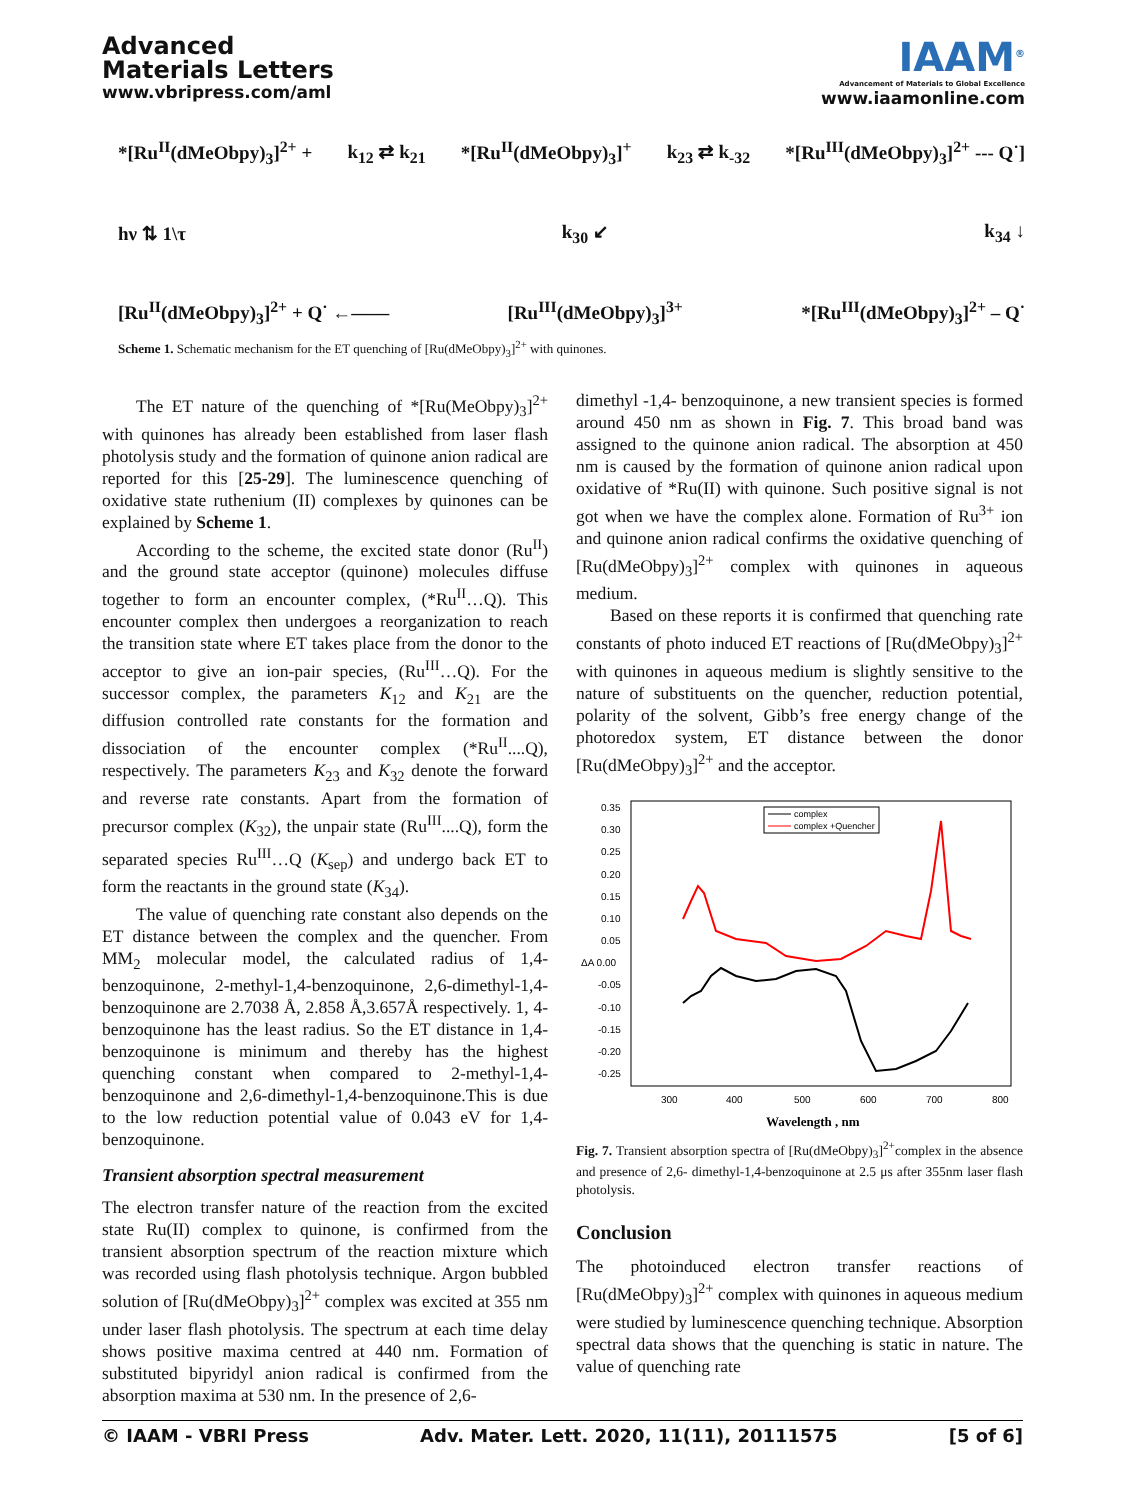Advanced
Materials Letters
www.vbripress.com/aml
IAAM<sup>®</sup>
Advancement of Materials to Global Excellence
www.iaamonline.com
*[Ru<sup>II</sup>(dMeObpy)<sub>3</sub>]<sup>2+</sup> + k<sub>12</sub> ⇄ k<sub>21</sub> *[Ru<sup>II</sup>(dMeObpy)<sub>3</sub>]<sup>+</sup> k<sub>23</sub> ⇄ k<sub>-32</sub> *[Ru<sup>III</sup>(dMeObpy)<sub>3</sub>]<sup>2+</sup> --- Q<sup>·</sup>]
hν ⇅ 1\τ k<sub>30</sub> ↙ k<sub>34</sub> ↓
[Ru<sup>II</sup>(dMeObpy)<sub>3</sub>]<sup>2+</sup> + Q<sup>·</sup> ←—— [Ru<sup>III</sup>(dMeObpy)<sub>3</sub>]<sup>3+</sup> *[Ru<sup>III</sup>(dMeObpy)<sub>3</sub>]<sup>2+</sup> – Q<sup>·</sup>
Scheme 1. Schematic mechanism for the ET quenching of [Ru(dMeObpy)<sub>3</sub>]<sup>2+</sup> with quinones.
The ET nature of the quenching of *[Ru(MeObpy)<sub>3</sub>]<sup>2+</sup> with quinones has already been established from laser flash photolysis study and the formation of quinone anion radical are reported for this [25-29]. The luminescence quenching of oxidative state ruthenium (II) complexes by quinones can be explained by Scheme 1.
According to the scheme, the excited state donor (Ru<sup>II</sup>) and the ground state acceptor (quinone) molecules diffuse together to form an encounter complex, (*Ru<sup>II</sup>…Q). This encounter complex then undergoes a reorganization to reach the transition state where ET takes place from the donor to the acceptor to give an ion-pair species, (Ru<sup>III</sup>…Q). For the successor complex, the parameters K<sub>12</sub> and K<sub>21</sub> are the diffusion controlled rate constants for the formation and dissociation of the encounter complex (*Ru<sup>II</sup>....Q), respectively. The parameters K<sub>23</sub> and K<sub>32</sub> denote the forward and reverse rate constants. Apart from the formation of precursor complex (K<sub>32</sub>), the unpair state (Ru<sup>III</sup>....Q), form the separated species Ru<sup>III</sup>…Q (K<sub>sep</sub>) and undergo back ET to form the reactants in the ground state (K<sub>34</sub>).
The value of quenching rate constant also depends on the ET distance between the complex and the quencher. From MM<sub>2</sub> molecular model, the calculated radius of 1,4-benzoquinone, 2-methyl-1,4-benzoquinone, 2,6-dimethyl-1,4-benzoquinone are 2.7038 Å, 2.858 Å,3.657Å respectively. 1, 4-benzoquinone has the least radius. So the ET distance in 1,4-benzoquinone is minimum and thereby has the highest quenching constant when compared to 2-methyl-1,4-benzoquinone and 2,6-dimethyl-1,4-benzoquinone.This is due to the low reduction potential value of 0.043 eV for 1,4-benzoquinone.
Transient absorption spectral measurement
The electron transfer nature of the reaction from the excited state Ru(II) complex to quinone, is confirmed from the transient absorption spectrum of the reaction mixture which was recorded using flash photolysis technique. Argon bubbled solution of [Ru(dMeObpy)<sub>3</sub>]<sup>2+</sup> complex was excited at 355 nm under laser flash photolysis. The spectrum at each time delay shows positive maxima centred at 440 nm. Formation of substituted bipyridyl anion radical is confirmed from the absorption maxima at 530 nm. In the presence of 2,6-
dimethyl -1,4- benzoquinone, a new transient species is formed around 450 nm as shown in Fig. 7. This broad band was assigned to the quinone anion radical. The absorption at 450 nm is caused by the formation of quinone anion radical upon oxidative of *Ru(II) with quinone. Such positive signal is not got when we have the complex alone. Formation of Ru<sup>3+</sup> ion and quinone anion radical confirms the oxidative quenching of [Ru(dMeObpy)<sub>3</sub>]<sup>2+</sup> complex with quinones in aqueous medium.
Based on these reports it is confirmed that quenching rate constants of photo induced ET reactions of [Ru(dMeObpy)<sub>3</sub>]<sup>2+</sup> with quinones in aqueous medium is slightly sensitive to the nature of substituents on the quencher, reduction potential, polarity of the solvent, Gibb’s free energy change of the photoredox system, ET distance between the donor [Ru(dMeObpy)<sub>3</sub>]<sup>2+</sup> and the acceptor.
0.35
0.30
0.25
0.20
0.15
0.10
0.05
ΔA 0.00
-0.05
-0.10
-0.15
-0.20
-0.25
300
400
500
600
700
800
Wavelength , nm
complex
complex +Quencher
Fig. 7. Transient absorption spectra of [Ru(dMeObpy)<sub>3</sub>]<sup>2+</sup>complex in the absence and presence of 2,6- dimethyl-1,4-benzoquinone at 2.5 μs after 355nm laser flash photolysis.
Conclusion
The photoinduced electron transfer reactions of [Ru(dMeObpy)<sub>3</sub>]<sup>2+</sup> complex with quinones in aqueous medium were studied by luminescence quenching technique. Absorption spectral data shows that the quenching is static in nature. The value of quenching rate
© IAAM - VBRI Press Adv. Mater. Lett. 2020, 11(11), 20111575 [5 of 6]